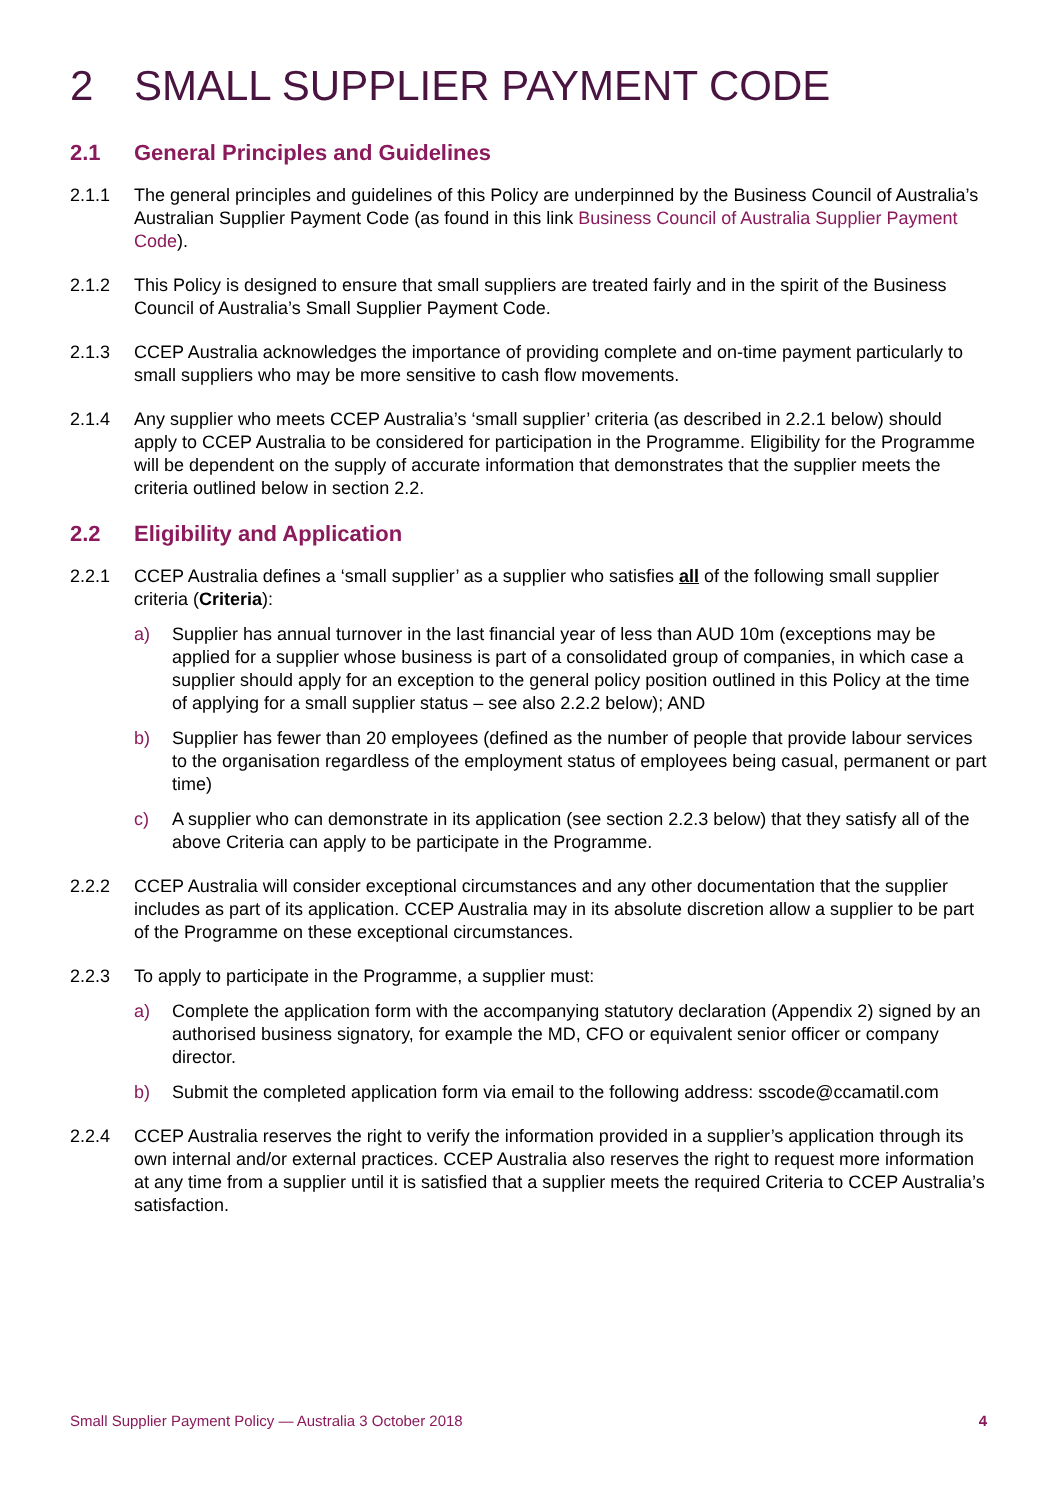2 SMALL SUPPLIER PAYMENT CODE
2.1 General Principles and Guidelines
2.1.1 The general principles and guidelines of this Policy are underpinned by the Business Council of Australia’s Australian Supplier Payment Code (as found in this link Business Council of Australia Supplier Payment Code).
2.1.2 This Policy is designed to ensure that small suppliers are treated fairly and in the spirit of the Business Council of Australia’s Small Supplier Payment Code.
2.1.3 CCEP Australia acknowledges the importance of providing complete and on-time payment particularly to small suppliers who may be more sensitive to cash flow movements.
2.1.4 Any supplier who meets CCEP Australia’s ‘small supplier’ criteria (as described in 2.2.1 below) should apply to CCEP Australia to be considered for participation in the Programme. Eligibility for the Programme will be dependent on the supply of accurate information that demonstrates that the supplier meets the criteria outlined below in section 2.2.
2.2 Eligibility and Application
2.2.1 CCEP Australia defines a ‘small supplier’ as a supplier who satisfies all of the following small supplier criteria (Criteria):
a) Supplier has annual turnover in the last financial year of less than AUD 10m (exceptions may be applied for a supplier whose business is part of a consolidated group of companies, in which case a supplier should apply for an exception to the general policy position outlined in this Policy at the time of applying for a small supplier status – see also 2.2.2 below); AND
b) Supplier has fewer than 20 employees (defined as the number of people that provide labour services to the organisation regardless of the employment status of employees being casual, permanent or part time)
c) A supplier who can demonstrate in its application (see section 2.2.3 below) that they satisfy all of the above Criteria can apply to be participate in the Programme.
2.2.2 CCEP Australia will consider exceptional circumstances and any other documentation that the supplier includes as part of its application. CCEP Australia may in its absolute discretion allow a supplier to be part of the Programme on these exceptional circumstances.
2.2.3 To apply to participate in the Programme, a supplier must:
a) Complete the application form with the accompanying statutory declaration (Appendix 2) signed by an authorised business signatory, for example the MD, CFO or equivalent senior officer or company director.
b) Submit the completed application form via email to the following address: sscode@ccamatil.com
2.2.4 CCEP Australia reserves the right to verify the information provided in a supplier’s application through its own internal and/or external practices. CCEP Australia also reserves the right to request more information at any time from a supplier until it is satisfied that a supplier meets the required Criteria to CCEP Australia’s satisfaction.
Small Supplier Payment Policy — Australia 3 October 2018 4